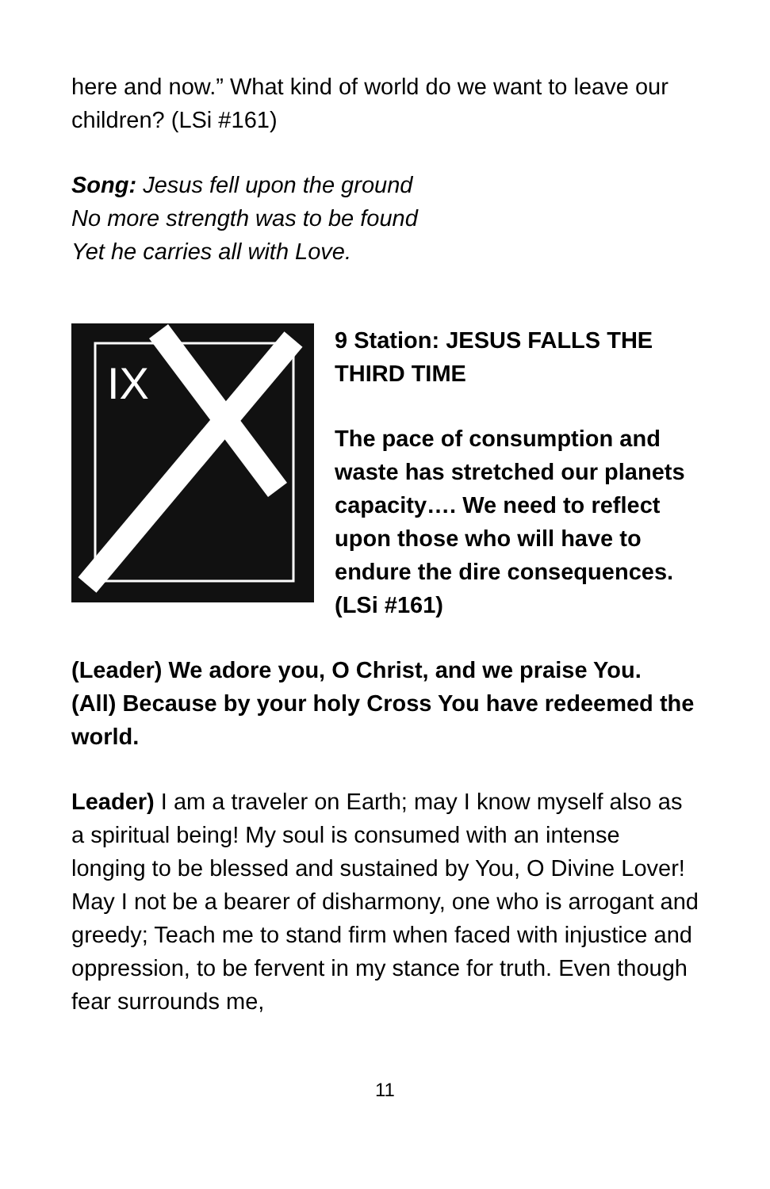here and now.” What kind of world do we want to leave our children? (LSi #161)
Song: Jesus fell upon the ground
No more strength was to be found
Yet he carries all with Love.
IX
9 Station: JESUS FALLS THE THIRD TIME
The pace of consumption and waste has stretched our planets capacity…. We need to reflect upon those who will have to endure the dire consequences. (LSi #161)
(Leader) We adore you, O Christ, and we praise You.
(All) Because by your holy Cross You have redeemed the world.
Leader) I am a traveler on Earth; may I know myself also as a spiritual being! My soul is consumed with an intense longing to be blessed and sustained by You, O Divine Lover! May I not be a bearer of disharmony, one who is arrogant and greedy; Teach me to stand firm when faced with injustice and oppression, to be fervent in my stance for truth. Even though fear surrounds me,
11